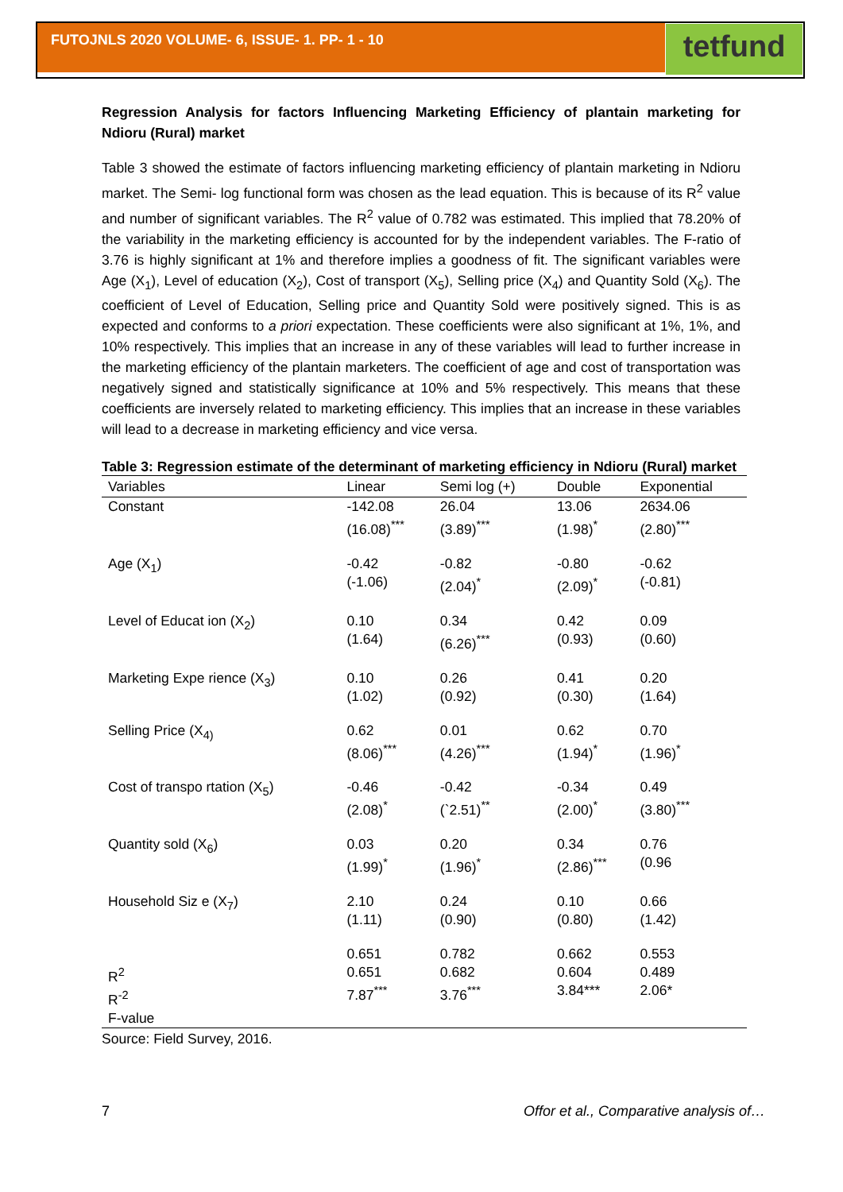FUTOJNLS 2020 VOLUME- 6, ISSUE- 1. PP- 1 - 10
tetfund
Regression Analysis for factors Influencing Marketing Efficiency of plantain marketing for Ndioru (Rural) market
Table 3 showed the estimate of factors influencing marketing efficiency of plantain marketing in Ndioru market. The Semi- log functional form was chosen as the lead equation. This is because of its R<sup>2</sup> value and number of significant variables. The R<sup>2</sup> value of 0.782 was estimated. This implied that 78.20% of the variability in the marketing efficiency is accounted for by the independent variables. The F-ratio of 3.76 is highly significant at 1% and therefore implies a goodness of fit. The significant variables were Age (X<sub>1</sub>), Level of education (X<sub>2</sub>), Cost of transport (X<sub>5</sub>), Selling price (X<sub>4</sub>) and Quantity Sold (X<sub>6</sub>). The coefficient of Level of Education, Selling price and Quantity Sold were positively signed. This is as expected and conforms to a priori expectation. These coefficients were also significant at 1%, 1%, and 10% respectively. This implies that an increase in any of these variables will lead to further increase in the marketing efficiency of the plantain marketers. The coefficient of age and cost of transportation was negatively signed and statistically significance at 10% and 5% respectively. This means that these coefficients are inversely related to marketing efficiency. This implies that an increase in these variables will lead to a decrease in marketing efficiency and vice versa.
Table 3: Regression estimate of the determinant of marketing efficiency in Ndioru (Rural) market
| Variables | Linear | Semi log (+) | Double | Exponential |
| --- | --- | --- | --- | --- |
| Constant | -142.08 (16.08)<sup>***</sup> | 26.04 (3.89)<sup>***</sup> | 13.06 (1.98)<sup>*</sup> | 2634.06 (2.80)<sup>***</sup> |
| Age (X<sub>1</sub>) | -0.42 (-1.06) | -0.82 (2.04)<sup>*</sup> | -0.80 (2.09)<sup>*</sup> | -0.62 (-0.81) |
| Level of Educat ion (X<sub>2</sub>) | 0.10 (1.64) | 0.34 (6.26)<sup>***</sup> | 0.42 (0.93) | 0.09 (0.60) |
| Marketing Expe rience (X<sub>3</sub>) | 0.10 (1.02) | 0.26 (0.92) | 0.41 (0.30) | 0.20 (1.64) |
| Selling Price (X<sub>4)</sub> | 0.62 (8.06)<sup>***</sup> | 0.01 (4.26)<sup>***</sup> | 0.62 (1.94)<sup>*</sup> | 0.70 (1.96)<sup>*</sup> |
| Cost of transpo rtation (X<sub>5</sub>) | -0.46 (2.08)<sup>*</sup> | -0.42 (`2.51)<sup>**</sup> | -0.34 (2.00)<sup>*</sup> | 0.49 (3.80)<sup>***</sup> |
| Quantity sold (X<sub>6</sub>) | 0.03 (1.99)<sup>*</sup> | 0.20 (1.96)<sup>*</sup> | 0.34 (2.86)<sup>***</sup> | 0.76 (0.96 |
| Household Siz e (X<sub>7</sub>) | 2.10 (1.11) | 0.24 (0.90) | 0.10 (0.80) | 0.66 (1.42) |
| R<sup>2</sup> R<sup>-2</sup> F-value | 0.651 0.651 7.87<sup>***</sup> | 0.782 0.682 3.76<sup>***</sup> | 0.662 0.604 3.84*** | 0.553 0.489 2.06* |
Source: Field Survey, 2016.
7 Offor et al., Comparative analysis of…